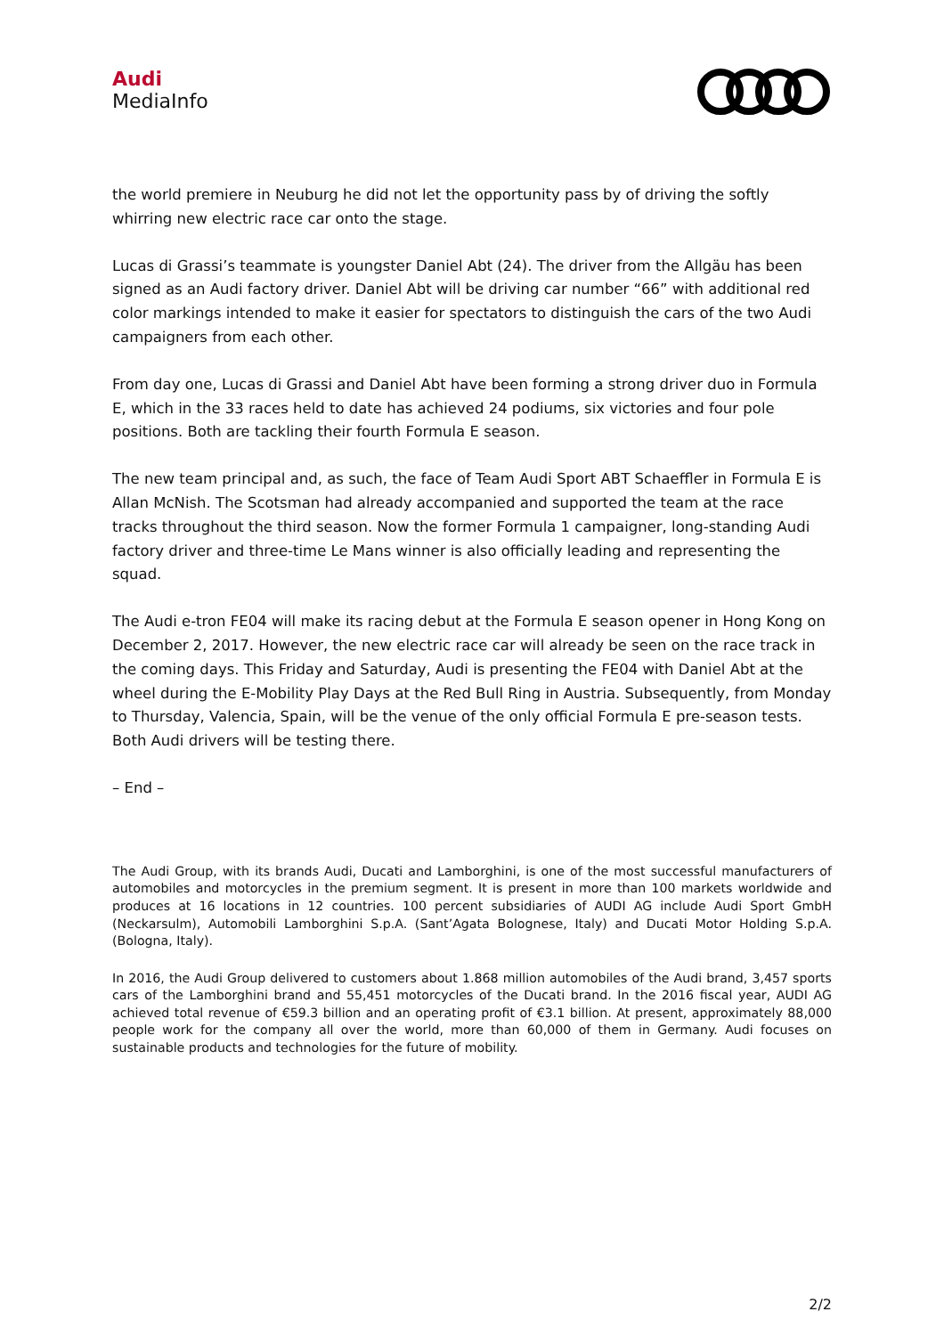Audi
MediaInfo
the world premiere in Neuburg he did not let the opportunity pass by of driving the softly whirring new electric race car onto the stage.
Lucas di Grassi’s teammate is youngster Daniel Abt (24). The driver from the Allgäu has been signed as an Audi factory driver. Daniel Abt will be driving car number “66” with additional red color markings intended to make it easier for spectators to distinguish the cars of the two Audi campaigners from each other.
From day one, Lucas di Grassi and Daniel Abt have been forming a strong driver duo in Formula E, which in the 33 races held to date has achieved 24 podiums, six victories and four pole positions. Both are tackling their fourth Formula E season.
The new team principal and, as such, the face of Team Audi Sport ABT Schaeffler in Formula E is Allan McNish. The Scotsman had already accompanied and supported the team at the race tracks throughout the third season. Now the former Formula 1 campaigner, long-standing Audi factory driver and three-time Le Mans winner is also officially leading and representing the squad.
The Audi e-tron FE04 will make its racing debut at the Formula E season opener in Hong Kong on December 2, 2017. However, the new electric race car will already be seen on the race track in the coming days. This Friday and Saturday, Audi is presenting the FE04 with Daniel Abt at the wheel during the E-Mobility Play Days at the Red Bull Ring in Austria. Subsequently, from Monday to Thursday, Valencia, Spain, will be the venue of the only official Formula E pre-season tests. Both Audi drivers will be testing there.
– End –
The Audi Group, with its brands Audi, Ducati and Lamborghini, is one of the most successful manufacturers of automobiles and motorcycles in the premium segment. It is present in more than 100 markets worldwide and produces at 16 locations in 12 countries. 100 percent subsidiaries of AUDI AG include Audi Sport GmbH (Neckarsulm), Automobili Lamborghini S.p.A. (Sant’Agata Bolognese, Italy) and Ducati Motor Holding S.p.A. (Bologna, Italy).
In 2016, the Audi Group delivered to customers about 1.868 million automobiles of the Audi brand, 3,457 sports cars of the Lamborghini brand and 55,451 motorcycles of the Ducati brand. In the 2016 fiscal year, AUDI AG achieved total revenue of €59.3 billion and an operating profit of €3.1 billion. At present, approximately 88,000 people work for the company all over the world, more than 60,000 of them in Germany. Audi focuses on sustainable products and technologies for the future of mobility.
2/2